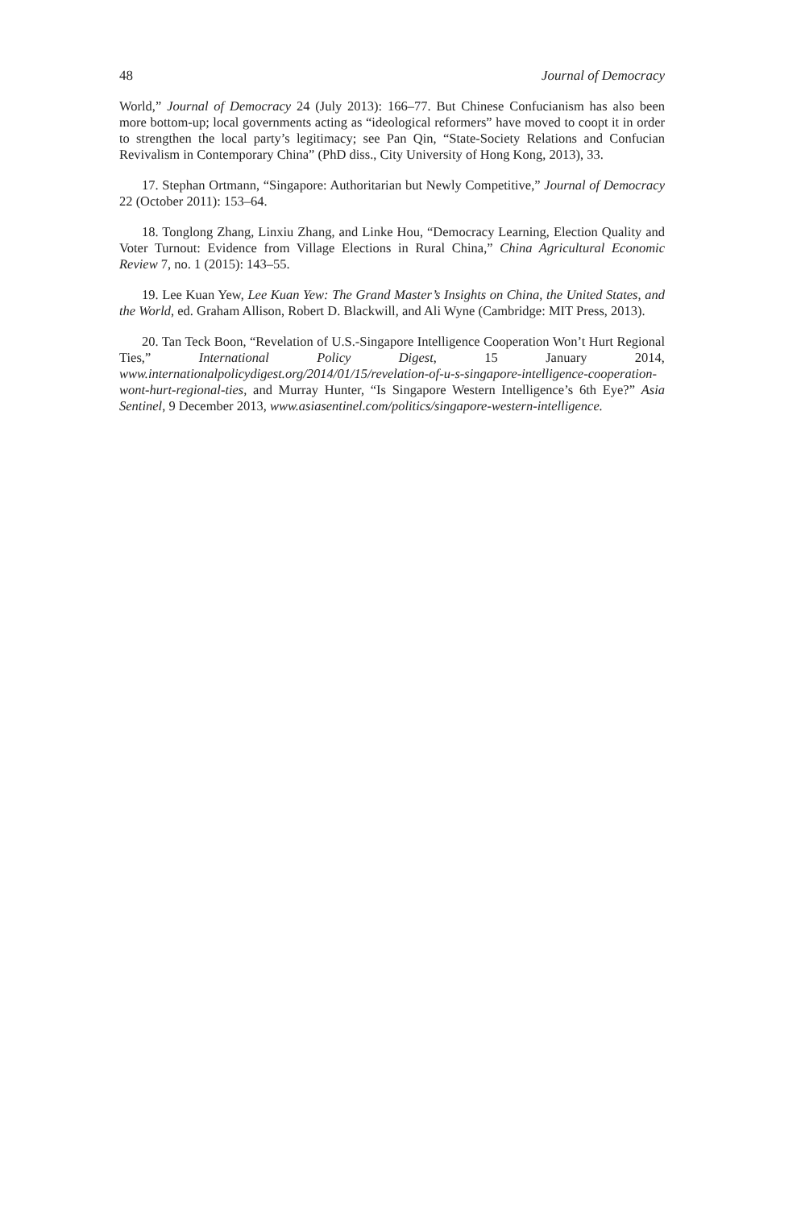48 Journal of Democracy
World,” Journal of Democracy 24 (July 2013): 166–77. But Chinese Confucianism has also been more bottom-up; local governments acting as “ideological reformers” have moved to coopt it in order to strengthen the local party’s legitimacy; see Pan Qin, “State-Society Relations and Confucian Revivalism in Contemporary China” (PhD diss., City University of Hong Kong, 2013), 33.
17. Stephan Ortmann, “Singapore: Authoritarian but Newly Competitive,” Journal of Democracy 22 (October 2011): 153–64.
18. Tonglong Zhang, Linxiu Zhang, and Linke Hou, “Democracy Learning, Election Quality and Voter Turnout: Evidence from Village Elections in Rural China,” China Agricultural Economic Review 7, no. 1 (2015): 143–55.
19. Lee Kuan Yew, Lee Kuan Yew: The Grand Master’s Insights on China, the United States, and the World, ed. Graham Allison, Robert D. Blackwill, and Ali Wyne (Cambridge: MIT Press, 2013).
20. Tan Teck Boon, “Revelation of U.S.-Singapore Intelligence Cooperation Won’t Hurt Regional Ties,” International Policy Digest, 15 January 2014, www.internationalpolicydigest.org/2014/01/15/revelation-of-u-s-singapore-intelligence-cooperation-wont-hurt-regional-ties, and Murray Hunter, “Is Singapore Western Intelligence’s 6th Eye?” Asia Sentinel, 9 December 2013, www.asiasentinel.com/politics/singapore-western-intelligence.